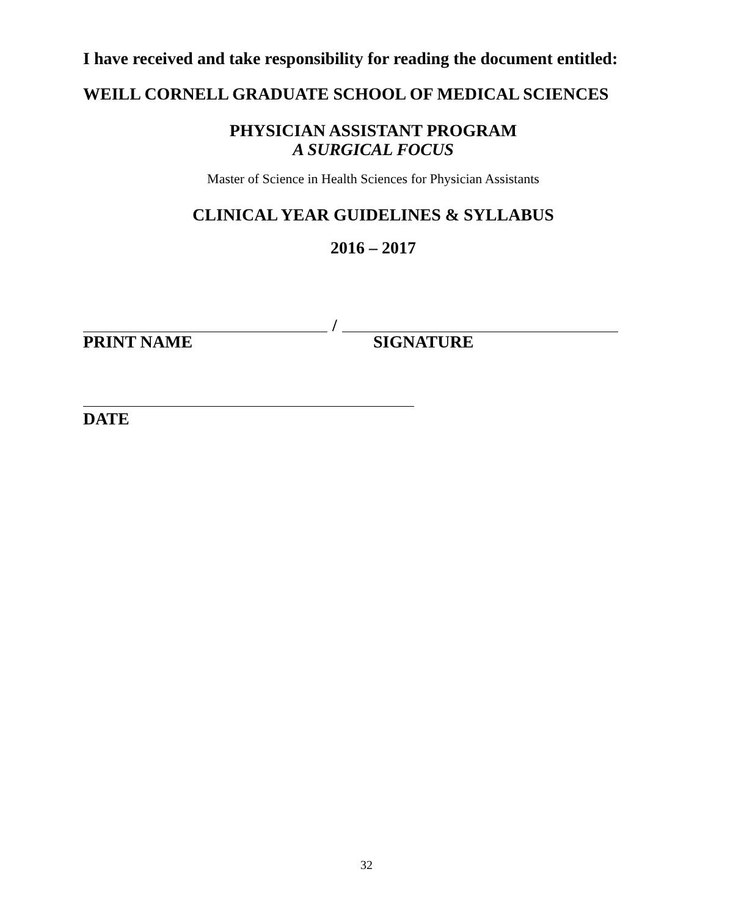I have received and take responsibility for reading the document entitled:
WEILL CORNELL GRADUATE SCHOOL OF MEDICAL SCIENCES
PHYSICIAN ASSISTANT PROGRAM
A SURGICAL FOCUS
Master of Science in Health Sciences for Physician Assistants
CLINICAL YEAR GUIDELINES & SYLLABUS
2016 – 2017
/
PRINT NAME SIGNATURE
DATE
32